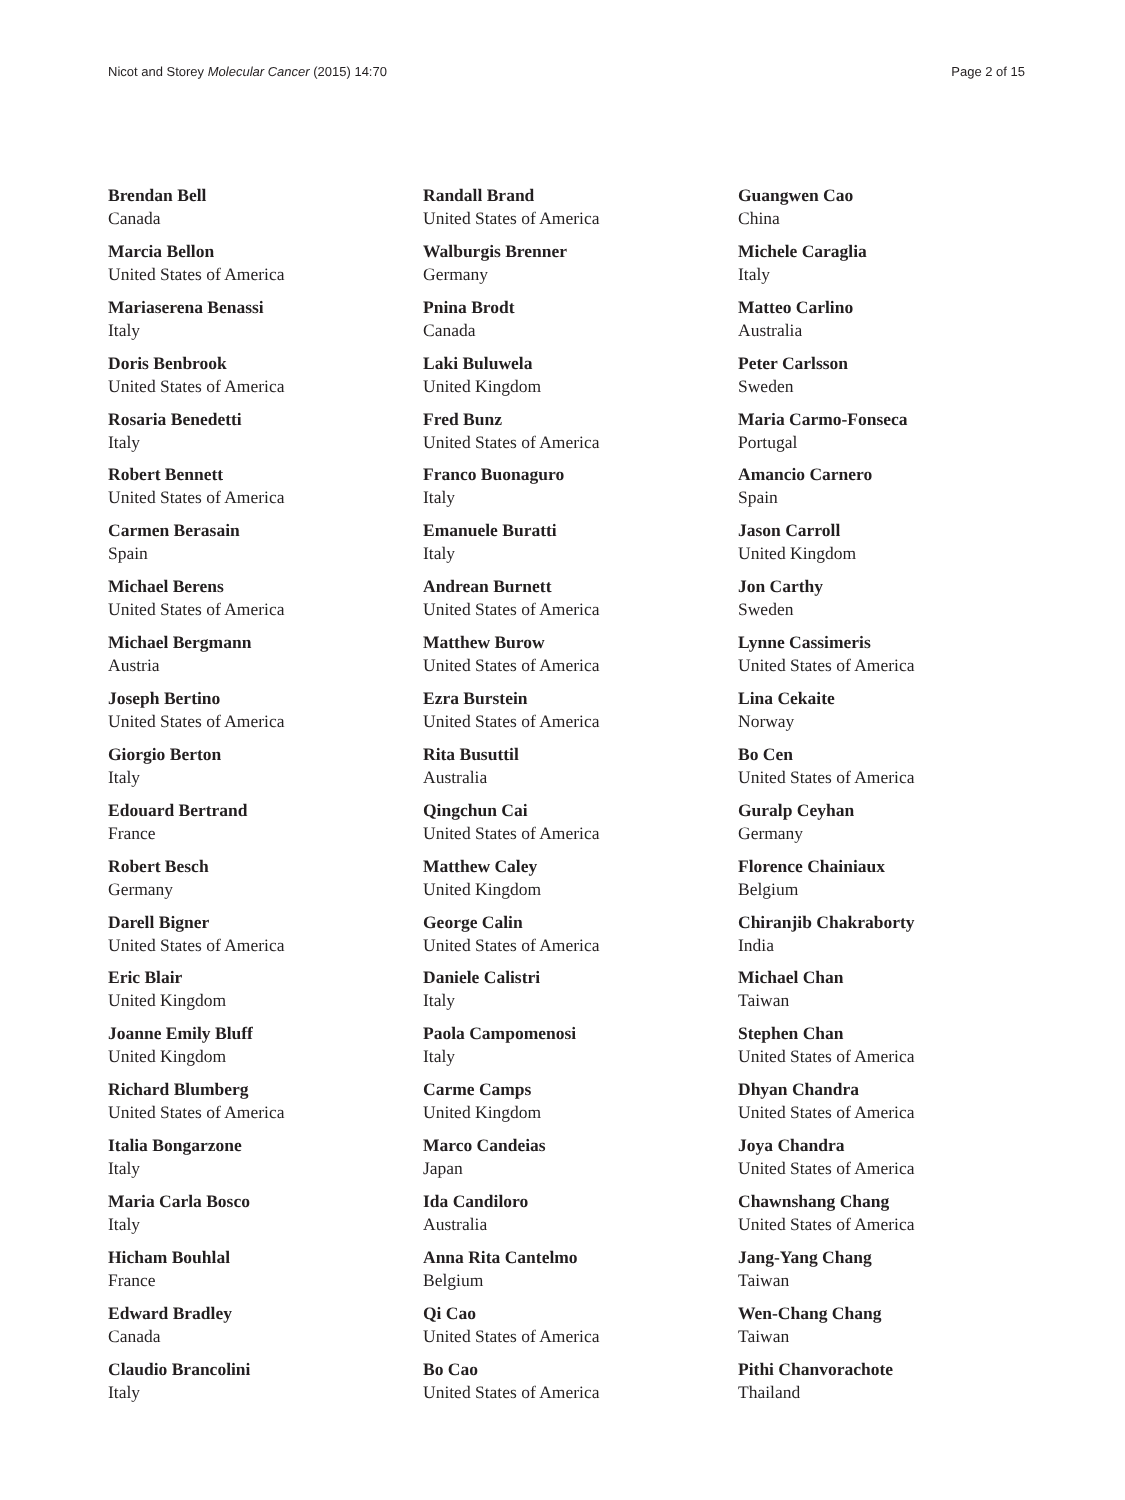Nicot and Storey Molecular Cancer (2015) 14:70 Page 2 of 15
Brendan Bell
Canada
Marcia Bellon
United States of America
Mariaserena Benassi
Italy
Doris Benbrook
United States of America
Rosaria Benedetti
Italy
Robert Bennett
United States of America
Carmen Berasain
Spain
Michael Berens
United States of America
Michael Bergmann
Austria
Joseph Bertino
United States of America
Giorgio Berton
Italy
Edouard Bertrand
France
Robert Besch
Germany
Darell Bigner
United States of America
Eric Blair
United Kingdom
Joanne Emily Bluff
United Kingdom
Richard Blumberg
United States of America
Italia Bongarzone
Italy
Maria Carla Bosco
Italy
Hicham Bouhlal
France
Edward Bradley
Canada
Claudio Brancolini
Italy
Randall Brand
United States of America
Walburgis Brenner
Germany
Pnina Brodt
Canada
Laki Buluwela
United Kingdom
Fred Bunz
United States of America
Franco Buonaguro
Italy
Emanuele Buratti
Italy
Andrean Burnett
United States of America
Matthew Burow
United States of America
Ezra Burstein
United States of America
Rita Busuttil
Australia
Qingchun Cai
United States of America
Matthew Caley
United Kingdom
George Calin
United States of America
Daniele Calistri
Italy
Paola Campomenosi
Italy
Carme Camps
United Kingdom
Marco Candeias
Japan
Ida Candiloro
Australia
Anna Rita Cantelmo
Belgium
Qi Cao
United States of America
Bo Cao
United States of America
Guangwen Cao
China
Michele Caraglia
Italy
Matteo Carlino
Australia
Peter Carlsson
Sweden
Maria Carmo-Fonseca
Portugal
Amancio Carnero
Spain
Jason Carroll
United Kingdom
Jon Carthy
Sweden
Lynne Cassimeris
United States of America
Lina Cekaite
Norway
Bo Cen
United States of America
Guralp Ceyhan
Germany
Florence Chainiaux
Belgium
Chiranjib Chakraborty
India
Michael Chan
Taiwan
Stephen Chan
United States of America
Dhyan Chandra
United States of America
Joya Chandra
United States of America
Chawnshang Chang
United States of America
Jang-Yang Chang
Taiwan
Wen-Chang Chang
Taiwan
Pithi Chanvorachote
Thailand